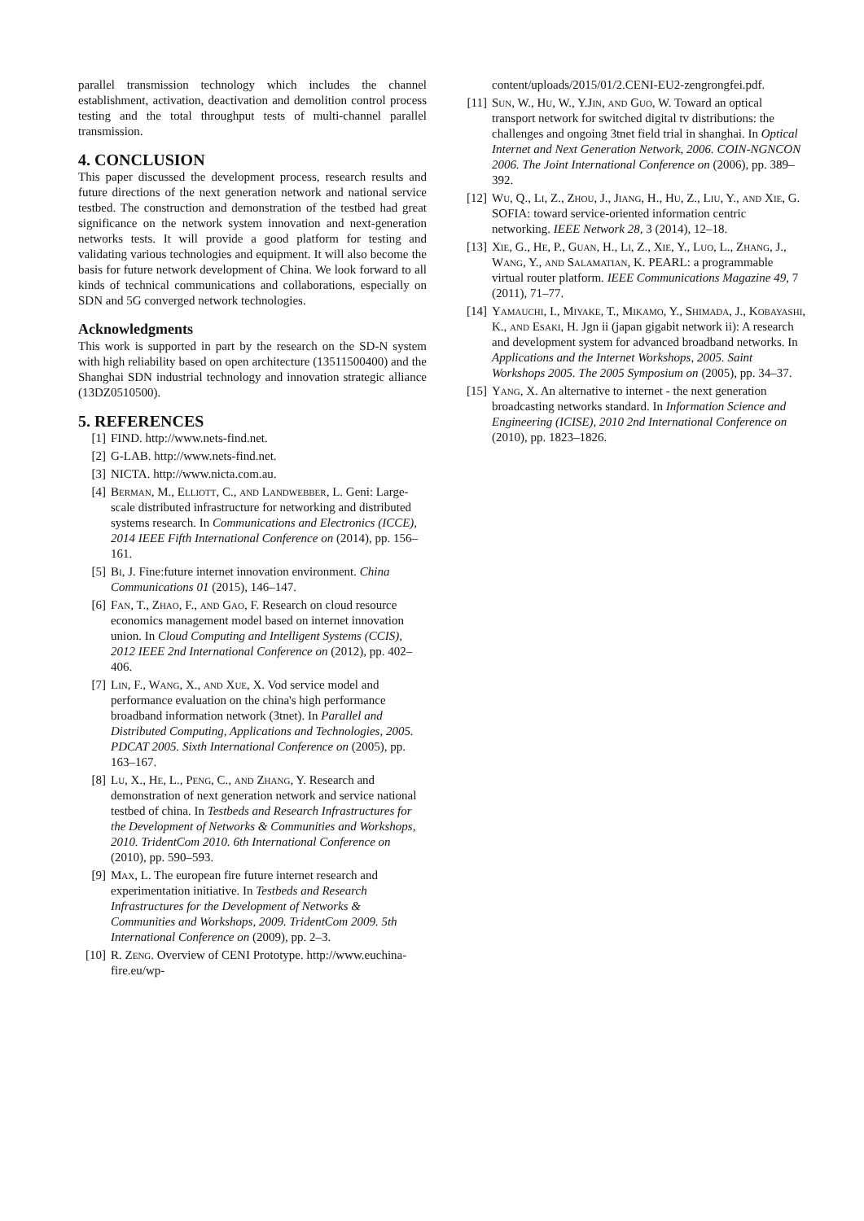parallel transmission technology which includes the channel establishment, activation, deactivation and demolition control process testing and the total throughput tests of multi-channel parallel transmission.
4. CONCLUSION
This paper discussed the development process, research results and future directions of the next generation network and national service testbed. The construction and demonstration of the testbed had great significance on the network system innovation and next-generation networks tests. It will provide a good platform for testing and validating various technologies and equipment. It will also become the basis for future network development of China. We look forward to all kinds of technical communications and collaborations, especially on SDN and 5G converged network technologies.
Acknowledgments
This work is supported in part by the research on the SD-N system with high reliability based on open architecture (13511500400) and the Shanghai SDN industrial technology and innovation strategic alliance (13DZ0510500).
5. REFERENCES
[1] FIND. http://www.nets-find.net.
[2] G-LAB. http://www.nets-find.net.
[3] NICTA. http://www.nicta.com.au.
[4] Berman, M., Elliott, C., and Landwebber, L. Geni: Large-scale distributed infrastructure for networking and distributed systems research. In Communications and Electronics (ICCE), 2014 IEEE Fifth International Conference on (2014), pp. 156–161.
[5] Bi, J. Fine:future internet innovation environment. China Communications 01 (2015), 146–147.
[6] Fan, T., Zhao, F., and Gao, F. Research on cloud resource economics management model based on internet innovation union. In Cloud Computing and Intelligent Systems (CCIS), 2012 IEEE 2nd International Conference on (2012), pp. 402–406.
[7] Lin, F., Wang, X., and Xue, X. Vod service model and performance evaluation on the china's high performance broadband information network (3tnet). In Parallel and Distributed Computing, Applications and Technologies, 2005. PDCAT 2005. Sixth International Conference on (2005), pp. 163–167.
[8] Lu, X., He, L., Peng, C., and Zhang, Y. Research and demonstration of next generation network and service national testbed of china. In Testbeds and Research Infrastructures for the Development of Networks & Communities and Workshops, 2010. TridentCom 2010. 6th International Conference on (2010), pp. 590–593.
[9] Max, L. The european fire future internet research and experimentation initiative. In Testbeds and Research Infrastructures for the Development of Networks & Communities and Workshops, 2009. TridentCom 2009. 5th International Conference on (2009), pp. 2–3.
[10] R. Zeng. Overview of CENI Prototype. http://www.euchina-fire.eu/wp-
content/uploads/2015/01/2.CENI-EU2-zengrongfei.pdf.
[11] Sun, W., Hu, W., Y.Jin, and Guo, W. Toward an optical transport network for switched digital tv distributions: the challenges and ongoing 3tnet field trial in shanghai. In Optical Internet and Next Generation Network, 2006. COIN-NGNCON 2006. The Joint International Conference on (2006), pp. 389–392.
[12] Wu, Q., Li, Z., Zhou, J., Jiang, H., Hu, Z., Liu, Y., and Xie, G. SOFIA: toward service-oriented information centric networking. IEEE Network 28, 3 (2014), 12–18.
[13] Xie, G., He, P., Guan, H., Li, Z., Xie, Y., Luo, L., Zhang, J., Wang, Y., and Salamatian, K. PEARL: a programmable virtual router platform. IEEE Communications Magazine 49, 7 (2011), 71–77.
[14] Yamauchi, I., Miyake, T., Mikamo, Y., Shimada, J., Kobayashi, K., and Esaki, H. Jgn ii (japan gigabit network ii): A research and development system for advanced broadband networks. In Applications and the Internet Workshops, 2005. Saint Workshops 2005. The 2005 Symposium on (2005), pp. 34–37.
[15] Yang, X. An alternative to internet - the next generation broadcasting networks standard. In Information Science and Engineering (ICISE), 2010 2nd International Conference on (2010), pp. 1823–1826.